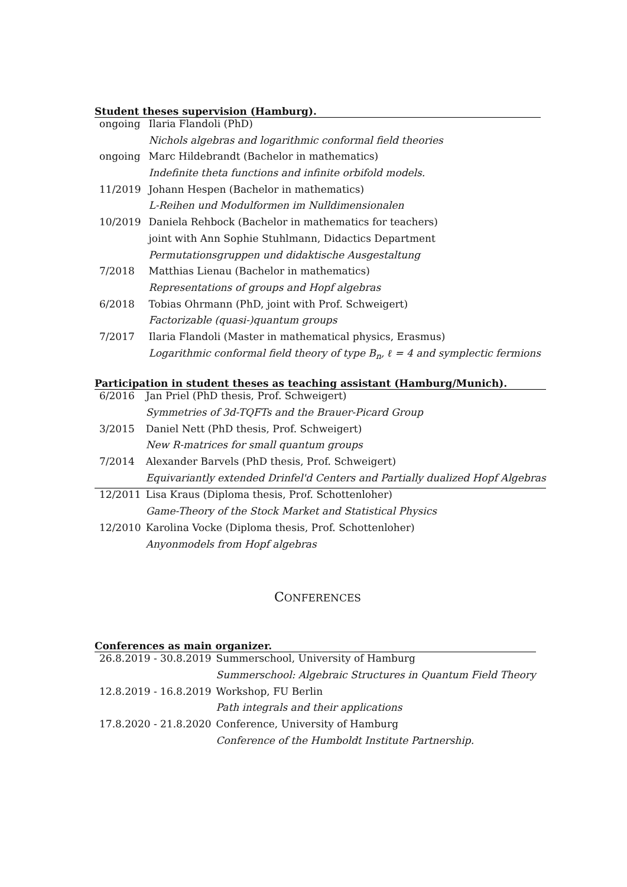Student theses supervision (Hamburg).
| ongoing | Ilaria Flandoli (PhD) |
| | Nichols algebras and logarithmic conformal field theories |
| ongoing | Marc Hildebrandt (Bachelor in mathematics) |
| | Indefinite theta functions and infinite orbifold models. |
| 11/2019 | Johann Hespen (Bachelor in mathematics) |
| | L-Reihen und Modulformen im Nulldimensionalen |
| 10/2019 | Daniela Rehbock (Bachelor in mathematics for teachers) |
| | joint with Ann Sophie Stuhlmann, Didactics Department |
| | Permutationsgruppen und didaktische Ausgestaltung |
| 7/2018 | Matthias Lienau (Bachelor in mathematics) |
| | Representations of groups and Hopf algebras |
| 6/2018 | Tobias Ohrmann (PhD, joint with Prof. Schweigert) |
| | Factorizable (quasi-)quantum groups |
| 7/2017 | Ilaria Flandoli (Master in mathematical physics, Erasmus) |
| | Logarithmic conformal field theory of type B<sub>n</sub>, ℓ = 4 and symplectic fermions |
Participation in student theses as teaching assistant (Hamburg/Munich).
| 6/2016 | Jan Priel (PhD thesis, Prof. Schweigert) |
| | Symmetries of 3d-TQFTs and the Brauer-Picard Group |
| 3/2015 | Daniel Nett (PhD thesis, Prof. Schweigert) |
| | New R-matrices for small quantum groups |
| 7/2014 | Alexander Barvels (PhD thesis, Prof. Schweigert) |
| | Equivariantly extended Drinfel'd Centers and Partially dualized Hopf Algebras |
| 12/2011 | Lisa Kraus (Diploma thesis, Prof. Schottenloher) |
| | Game-Theory of the Stock Market and Statistical Physics |
| 12/2010 | Karolina Vocke (Diploma thesis, Prof. Schottenloher) |
| | Anyonmodels from Hopf algebras |
CONFERENCES
Conferences as main organizer.
| 26.8.2019 - 30.8.2019 | Summerschool, University of Hamburg |
| | Summerschool: Algebraic Structures in Quantum Field Theory |
| 12.8.2019 - 16.8.2019 | Workshop, FU Berlin |
| | Path integrals and their applications |
| 17.8.2020 - 21.8.2020 | Conference, University of Hamburg |
| | Conference of the Humboldt Institute Partnership. |